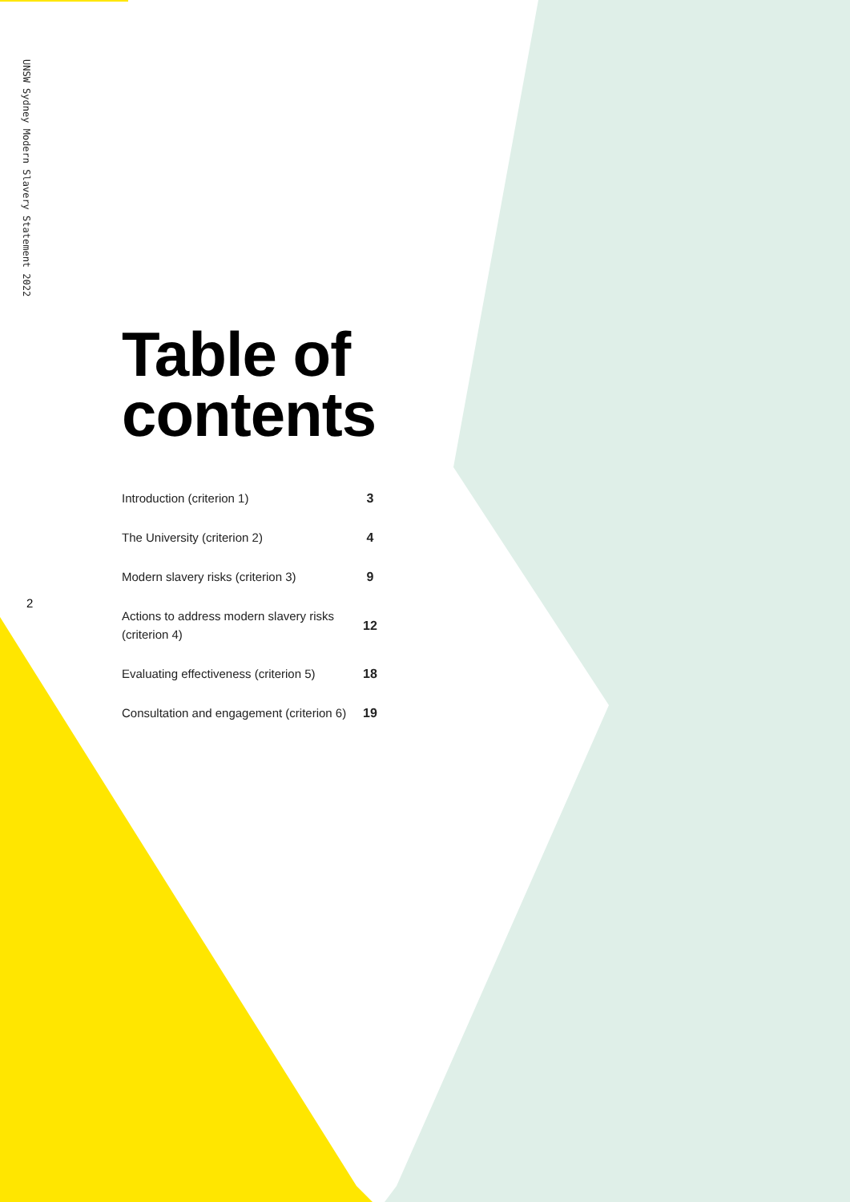UNSW Sydney Modern Slavery Statement 2022
2
Table of contents
| Introduction (criterion 1) | 3 |
| The University (criterion 2) | 4 |
| Modern slavery risks (criterion 3) | 9 |
| Actions to address modern slavery risks (criterion 4) | 12 |
| Evaluating effectiveness (criterion 5) | 18 |
| Consultation and engagement (criterion 6) | 19 |